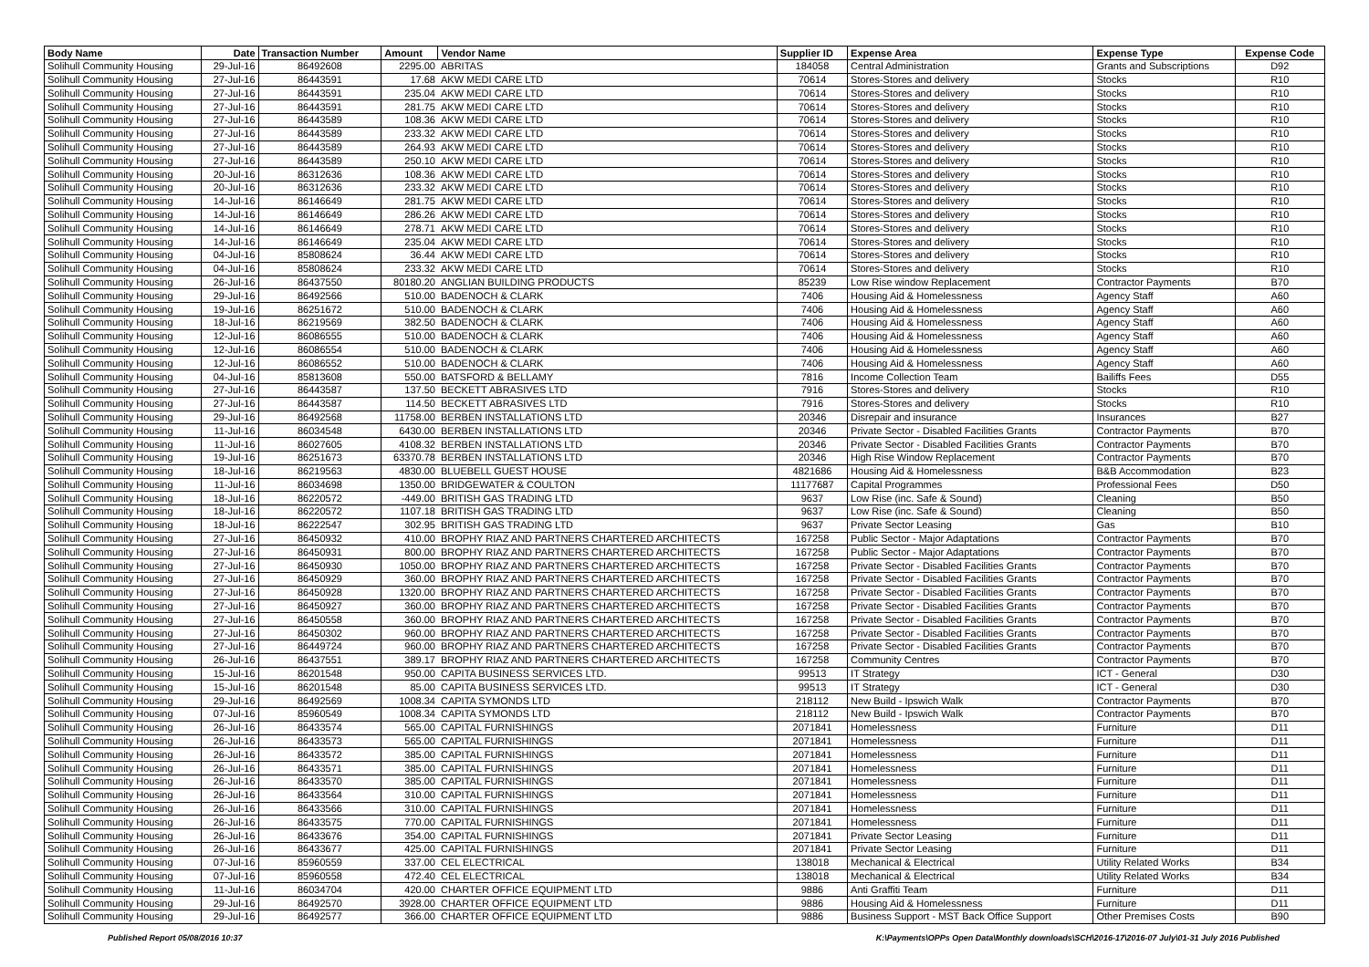| Body Name | Date | Transaction Number | Amount | Vendor Name | Supplier ID | Expense Area | Expense Type | Expense Code |
| --- | --- | --- | --- | --- | --- | --- | --- | --- |
| Solihull Community Housing | 29-Jul-16 | 86492608 | 2295.00 | ABRITAS | 184058 | Central Administration | Grants and Subscriptions | D92 |
| Solihull Community Housing | 27-Jul-16 | 86443591 | 17.68 | AKW MEDI CARE LTD | 70614 | Stores-Stores and delivery | Stocks | R10 |
| Solihull Community Housing | 27-Jul-16 | 86443591 | 235.04 | AKW MEDI CARE LTD | 70614 | Stores-Stores and delivery | Stocks | R10 |
| Solihull Community Housing | 27-Jul-16 | 86443591 | 281.75 | AKW MEDI CARE LTD | 70614 | Stores-Stores and delivery | Stocks | R10 |
| Solihull Community Housing | 27-Jul-16 | 86443589 | 108.36 | AKW MEDI CARE LTD | 70614 | Stores-Stores and delivery | Stocks | R10 |
| Solihull Community Housing | 27-Jul-16 | 86443589 | 233.32 | AKW MEDI CARE LTD | 70614 | Stores-Stores and delivery | Stocks | R10 |
| Solihull Community Housing | 27-Jul-16 | 86443589 | 264.93 | AKW MEDI CARE LTD | 70614 | Stores-Stores and delivery | Stocks | R10 |
| Solihull Community Housing | 27-Jul-16 | 86443589 | 250.10 | AKW MEDI CARE LTD | 70614 | Stores-Stores and delivery | Stocks | R10 |
| Solihull Community Housing | 20-Jul-16 | 86312636 | 108.36 | AKW MEDI CARE LTD | 70614 | Stores-Stores and delivery | Stocks | R10 |
| Solihull Community Housing | 20-Jul-16 | 86312636 | 233.32 | AKW MEDI CARE LTD | 70614 | Stores-Stores and delivery | Stocks | R10 |
| Solihull Community Housing | 14-Jul-16 | 86146649 | 281.75 | AKW MEDI CARE LTD | 70614 | Stores-Stores and delivery | Stocks | R10 |
| Solihull Community Housing | 14-Jul-16 | 86146649 | 286.26 | AKW MEDI CARE LTD | 70614 | Stores-Stores and delivery | Stocks | R10 |
| Solihull Community Housing | 14-Jul-16 | 86146649 | 278.71 | AKW MEDI CARE LTD | 70614 | Stores-Stores and delivery | Stocks | R10 |
| Solihull Community Housing | 14-Jul-16 | 86146649 | 235.04 | AKW MEDI CARE LTD | 70614 | Stores-Stores and delivery | Stocks | R10 |
| Solihull Community Housing | 04-Jul-16 | 85808624 | 36.44 | AKW MEDI CARE LTD | 70614 | Stores-Stores and delivery | Stocks | R10 |
| Solihull Community Housing | 04-Jul-16 | 85808624 | 233.32 | AKW MEDI CARE LTD | 70614 | Stores-Stores and delivery | Stocks | R10 |
| Solihull Community Housing | 26-Jul-16 | 86437550 | 80180.20 | ANGLIAN BUILDING PRODUCTS | 85239 | Low Rise window Replacement | Contractor Payments | B70 |
| Solihull Community Housing | 29-Jul-16 | 86492566 | 510.00 | BADENOCH & CLARK | 7406 | Housing Aid & Homelessness | Agency Staff | A60 |
| Solihull Community Housing | 19-Jul-16 | 86251672 | 510.00 | BADENOCH & CLARK | 7406 | Housing Aid & Homelessness | Agency Staff | A60 |
| Solihull Community Housing | 18-Jul-16 | 86219569 | 382.50 | BADENOCH & CLARK | 7406 | Housing Aid & Homelessness | Agency Staff | A60 |
| Solihull Community Housing | 12-Jul-16 | 86086555 | 510.00 | BADENOCH & CLARK | 7406 | Housing Aid & Homelessness | Agency Staff | A60 |
| Solihull Community Housing | 12-Jul-16 | 86086554 | 510.00 | BADENOCH & CLARK | 7406 | Housing Aid & Homelessness | Agency Staff | A60 |
| Solihull Community Housing | 12-Jul-16 | 86086552 | 510.00 | BADENOCH & CLARK | 7406 | Housing Aid & Homelessness | Agency Staff | A60 |
| Solihull Community Housing | 04-Jul-16 | 85813608 | 550.00 | BATSFORD & BELLAMY | 7816 | Income Collection Team | Bailiffs Fees | D55 |
| Solihull Community Housing | 27-Jul-16 | 86443587 | 137.50 | BECKETT ABRASIVES LTD | 7916 | Stores-Stores and delivery | Stocks | R10 |
| Solihull Community Housing | 27-Jul-16 | 86443587 | 114.50 | BECKETT ABRASIVES LTD | 7916 | Stores-Stores and delivery | Stocks | R10 |
| Solihull Community Housing | 29-Jul-16 | 86492568 | 11758.00 | BERBEN INSTALLATIONS LTD | 20346 | Disrepair and insurance | Insurances | B27 |
| Solihull Community Housing | 11-Jul-16 | 86034548 | 6430.00 | BERBEN INSTALLATIONS LTD | 20346 | Private Sector - Disabled Facilities Grants | Contractor Payments | B70 |
| Solihull Community Housing | 11-Jul-16 | 86027605 | 4108.32 | BERBEN INSTALLATIONS LTD | 20346 | Private Sector - Disabled Facilities Grants | Contractor Payments | B70 |
| Solihull Community Housing | 19-Jul-16 | 86251673 | 63370.78 | BERBEN INSTALLATIONS LTD | 20346 | High Rise Window Replacement | Contractor Payments | B70 |
| Solihull Community Housing | 18-Jul-16 | 86219563 | 4830.00 | BLUEBELL GUEST HOUSE | 4821686 | Housing Aid & Homelessness | B&B Accommodation | B23 |
| Solihull Community Housing | 11-Jul-16 | 86034698 | 1350.00 | BRIDGEWATER & COULTON | 11177687 | Capital Programmes | Professional Fees | D50 |
| Solihull Community Housing | 18-Jul-16 | 86220572 | -449.00 | BRITISH GAS TRADING LTD | 9637 | Low Rise (inc. Safe & Sound) | Cleaning | B50 |
| Solihull Community Housing | 18-Jul-16 | 86220572 | 1107.18 | BRITISH GAS TRADING LTD | 9637 | Low Rise (inc. Safe & Sound) | Cleaning | B50 |
| Solihull Community Housing | 18-Jul-16 | 86222547 | 302.95 | BRITISH GAS TRADING LTD | 9637 | Private Sector Leasing | Gas | B10 |
| Solihull Community Housing | 27-Jul-16 | 86450932 | 410.00 | BROPHY RIAZ AND PARTNERS CHARTERED ARCHITECTS | 167258 | Public Sector - Major Adaptations | Contractor Payments | B70 |
| Solihull Community Housing | 27-Jul-16 | 86450931 | 800.00 | BROPHY RIAZ AND PARTNERS CHARTERED ARCHITECTS | 167258 | Public Sector - Major Adaptations | Contractor Payments | B70 |
| Solihull Community Housing | 27-Jul-16 | 86450930 | 1050.00 | BROPHY RIAZ AND PARTNERS CHARTERED ARCHITECTS | 167258 | Private Sector - Disabled Facilities Grants | Contractor Payments | B70 |
| Solihull Community Housing | 27-Jul-16 | 86450929 | 360.00 | BROPHY RIAZ AND PARTNERS CHARTERED ARCHITECTS | 167258 | Private Sector - Disabled Facilities Grants | Contractor Payments | B70 |
| Solihull Community Housing | 27-Jul-16 | 86450928 | 1320.00 | BROPHY RIAZ AND PARTNERS CHARTERED ARCHITECTS | 167258 | Private Sector - Disabled Facilities Grants | Contractor Payments | B70 |
| Solihull Community Housing | 27-Jul-16 | 86450927 | 360.00 | BROPHY RIAZ AND PARTNERS CHARTERED ARCHITECTS | 167258 | Private Sector - Disabled Facilities Grants | Contractor Payments | B70 |
| Solihull Community Housing | 27-Jul-16 | 86450558 | 360.00 | BROPHY RIAZ AND PARTNERS CHARTERED ARCHITECTS | 167258 | Private Sector - Disabled Facilities Grants | Contractor Payments | B70 |
| Solihull Community Housing | 27-Jul-16 | 86450302 | 960.00 | BROPHY RIAZ AND PARTNERS CHARTERED ARCHITECTS | 167258 | Private Sector - Disabled Facilities Grants | Contractor Payments | B70 |
| Solihull Community Housing | 27-Jul-16 | 86449724 | 960.00 | BROPHY RIAZ AND PARTNERS CHARTERED ARCHITECTS | 167258 | Private Sector - Disabled Facilities Grants | Contractor Payments | B70 |
| Solihull Community Housing | 26-Jul-16 | 86437551 | 389.17 | BROPHY RIAZ AND PARTNERS CHARTERED ARCHITECTS | 167258 | Community Centres | Contractor Payments | B70 |
| Solihull Community Housing | 15-Jul-16 | 86201548 | 950.00 | CAPITA BUSINESS SERVICES LTD. | 99513 | IT Strategy | ICT - General | D30 |
| Solihull Community Housing | 15-Jul-16 | 86201548 | 85.00 | CAPITA BUSINESS SERVICES LTD. | 99513 | IT Strategy | ICT - General | D30 |
| Solihull Community Housing | 29-Jul-16 | 86492569 | 1008.34 | CAPITA SYMONDS LTD | 218112 | New Build - Ipswich Walk | Contractor Payments | B70 |
| Solihull Community Housing | 07-Jul-16 | 85960549 | 1008.34 | CAPITA SYMONDS LTD | 218112 | New Build - Ipswich Walk | Contractor Payments | B70 |
| Solihull Community Housing | 26-Jul-16 | 86433574 | 565.00 | CAPITAL FURNISHINGS | 2071841 | Homelessness | Furniture | D11 |
| Solihull Community Housing | 26-Jul-16 | 86433573 | 565.00 | CAPITAL FURNISHINGS | 2071841 | Homelessness | Furniture | D11 |
| Solihull Community Housing | 26-Jul-16 | 86433572 | 385.00 | CAPITAL FURNISHINGS | 2071841 | Homelessness | Furniture | D11 |
| Solihull Community Housing | 26-Jul-16 | 86433571 | 385.00 | CAPITAL FURNISHINGS | 2071841 | Homelessness | Furniture | D11 |
| Solihull Community Housing | 26-Jul-16 | 86433570 | 385.00 | CAPITAL FURNISHINGS | 2071841 | Homelessness | Furniture | D11 |
| Solihull Community Housing | 26-Jul-16 | 86433564 | 310.00 | CAPITAL FURNISHINGS | 2071841 | Homelessness | Furniture | D11 |
| Solihull Community Housing | 26-Jul-16 | 86433566 | 310.00 | CAPITAL FURNISHINGS | 2071841 | Homelessness | Furniture | D11 |
| Solihull Community Housing | 26-Jul-16 | 86433575 | 770.00 | CAPITAL FURNISHINGS | 2071841 | Homelessness | Furniture | D11 |
| Solihull Community Housing | 26-Jul-16 | 86433676 | 354.00 | CAPITAL FURNISHINGS | 2071841 | Private Sector Leasing | Furniture | D11 |
| Solihull Community Housing | 26-Jul-16 | 86433677 | 425.00 | CAPITAL FURNISHINGS | 2071841 | Private Sector Leasing | Furniture | D11 |
| Solihull Community Housing | 07-Jul-16 | 85960559 | 337.00 | CEL ELECTRICAL | 138018 | Mechanical & Electrical | Utility Related Works | B34 |
| Solihull Community Housing | 07-Jul-16 | 85960558 | 472.40 | CEL ELECTRICAL | 138018 | Mechanical & Electrical | Utility Related Works | B34 |
| Solihull Community Housing | 11-Jul-16 | 86034704 | 420.00 | CHARTER OFFICE EQUIPMENT LTD | 9886 | Anti Graffiti Team | Furniture | D11 |
| Solihull Community Housing | 29-Jul-16 | 86492570 | 3928.00 | CHARTER OFFICE EQUIPMENT LTD | 9886 | Housing Aid & Homelessness | Furniture | D11 |
| Solihull Community Housing | 29-Jul-16 | 86492577 | 366.00 | CHARTER OFFICE EQUIPMENT LTD | 9886 | Business Support - MST Back Office Support | Other Premises Costs | B90 |
Published Report 05/08/2016 10:37
K:\Payments\OPPs Open Data\Monthly downloads\SCH\2016-17\2016-07 July\01-31 July 2016 Published